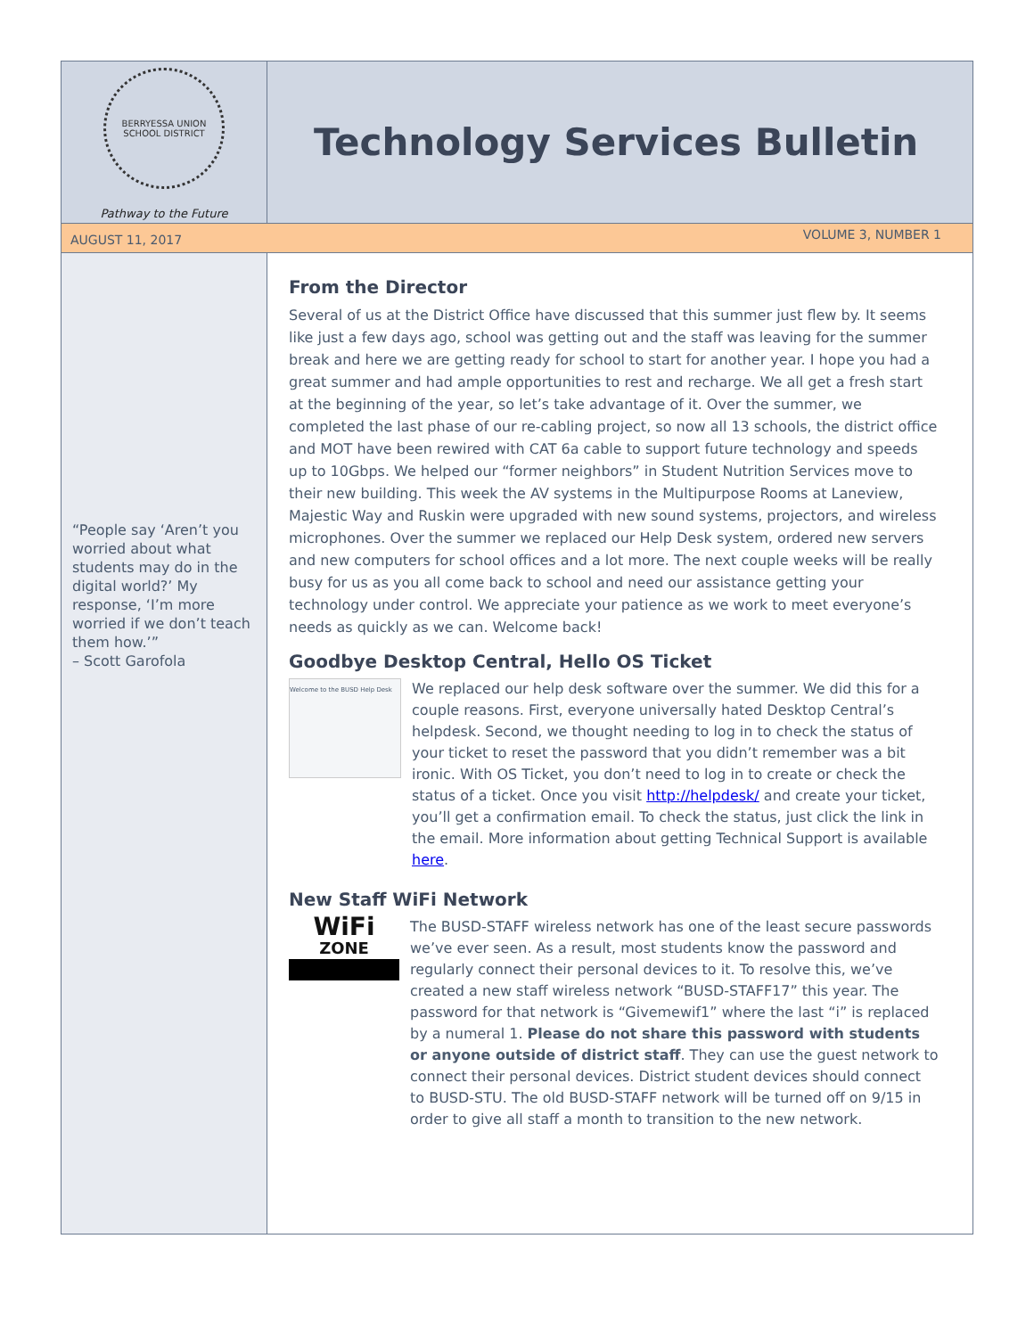BERRYESSA UNION SCHOOL DISTRICT
Pathway to the Future
Technology Services Bulletin
AUGUST 11, 2017 VOLUME 3, NUMBER 1
“People say ‘Aren’t you worried about what students may do in the digital world?’ My response, ‘I’m more worried if we don’t teach them how.’”
– Scott Garofola
From the Director
Several of us at the District Office have discussed that this summer just flew by. It seems like just a few days ago, school was getting out and the staff was leaving for the summer break and here we are getting ready for school to start for another year. I hope you had a great summer and had ample opportunities to rest and recharge. We all get a fresh start at the beginning of the year, so let’s take advantage of it. Over the summer, we completed the last phase of our re-cabling project, so now all 13 schools, the district office and MOT have been rewired with CAT 6a cable to support future technology and speeds up to 10Gbps. We helped our “former neighbors” in Student Nutrition Services move to their new building. This week the AV systems in the Multipurpose Rooms at Laneview, Majestic Way and Ruskin were upgraded with new sound systems, projectors, and wireless microphones. Over the summer we replaced our Help Desk system, ordered new servers and new computers for school offices and a lot more. The next couple weeks will be really busy for us as you all come back to school and need our assistance getting your technology under control. We appreciate your patience as we work to meet everyone’s needs as quickly as we can. Welcome back!
Goodbye Desktop Central, Hello OS Ticket
Welcome to the BUSD Help Desk
We replaced our help desk software over the summer. We did this for a couple reasons. First, everyone universally hated Desktop Central’s helpdesk. Second, we thought needing to log in to check the status of your ticket to reset the password that you didn’t remember was a bit ironic. With OS Ticket, you don’t need to log in to create or check the status of a ticket. Once you visit http://helpdesk/ and create your ticket, you’ll get a confirmation email. To check the status, just click the link in the email. More information about getting Technical Support is available here.
New Staff WiFi Network
WiFi
ZONE
The BUSD-STAFF wireless network has one of the least secure passwords we’ve ever seen. As a result, most students know the password and regularly connect their personal devices to it. To resolve this, we’ve created a new staff wireless network “BUSD-STAFF17” this year. The password for that network is “Givemewif1” where the last “i” is replaced by a numeral 1. Please do not share this password with students or anyone outside of district staff. They can use the guest network to connect their personal devices. District student devices should connect to BUSD-STU. The old BUSD-STAFF network will be turned off on 9/15 in order to give all staff a month to transition to the new network.